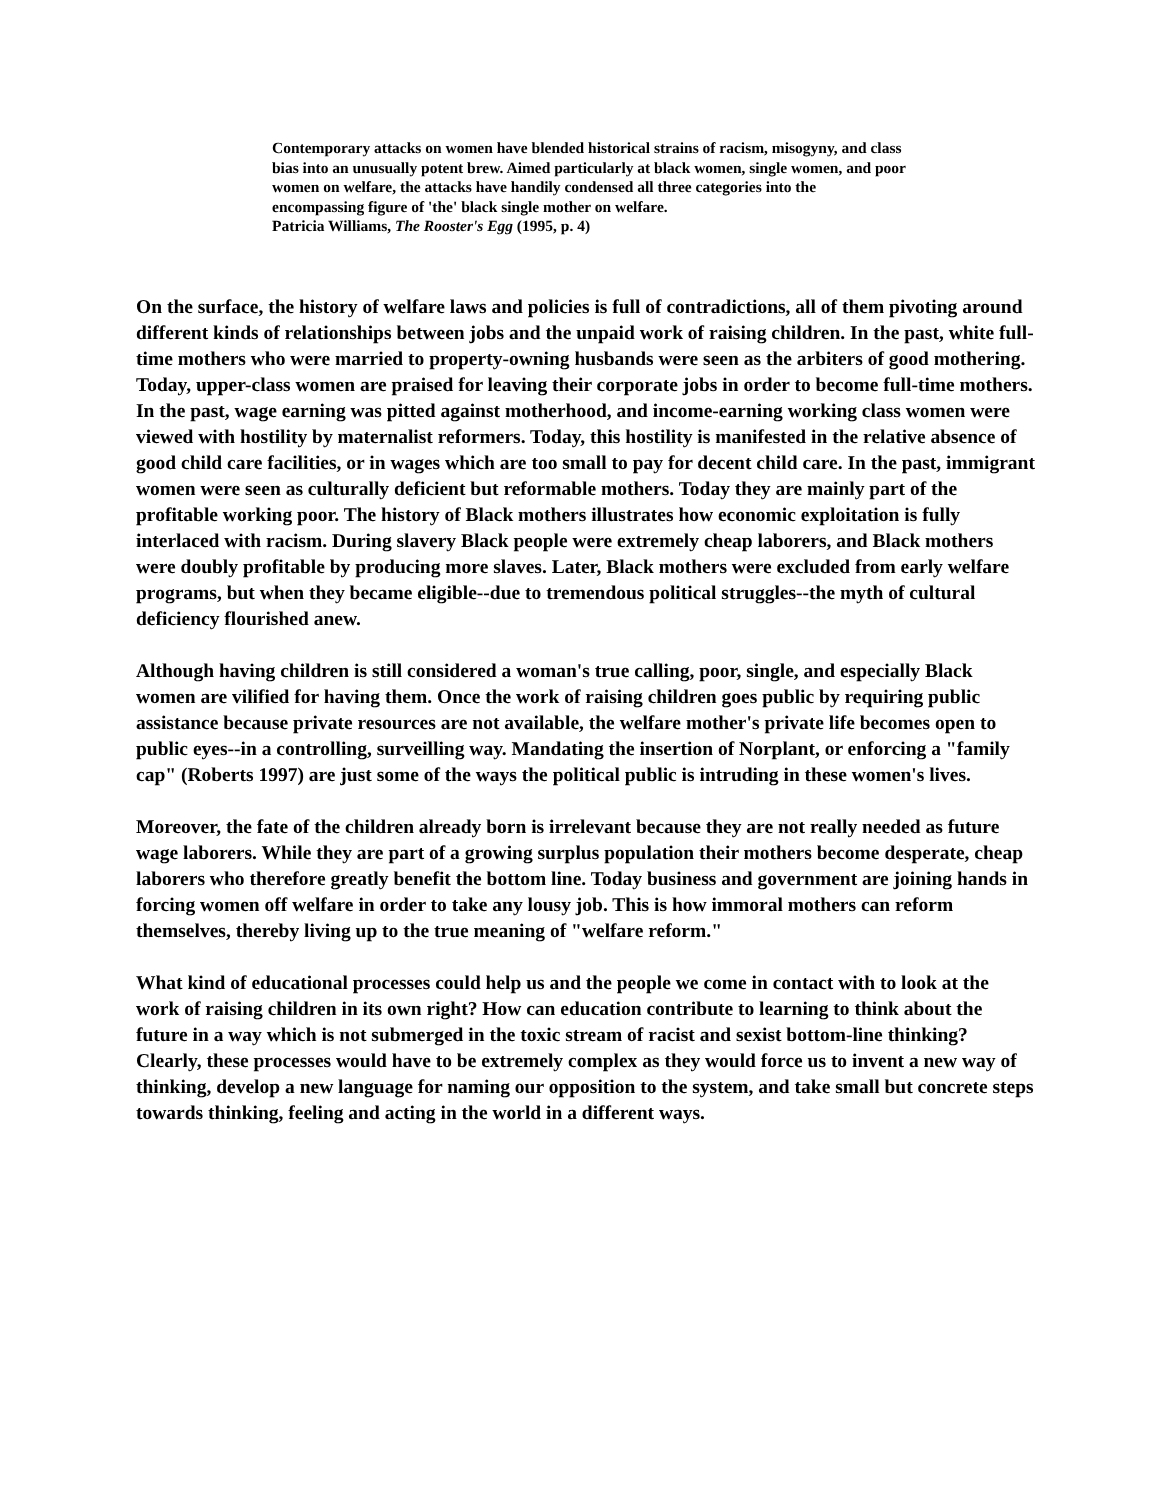Contemporary attacks on women have blended historical strains of racism, misogyny, and class bias into an unusually potent brew. Aimed particularly at black women, single women, and poor women on welfare, the attacks have handily condensed all three categories into the encompassing figure of 'the' black single mother on welfare.
Patricia Williams, The Rooster's Egg (1995, p. 4)
On the surface, the history of welfare laws and policies is full of contradictions, all of them pivoting around different kinds of relationships between jobs and the unpaid work of raising children. In the past, white full-time mothers who were married to property-owning husbands were seen as the arbiters of good mothering. Today, upper-class women are praised for leaving their corporate jobs in order to become full-time mothers. In the past, wage earning was pitted against motherhood, and income-earning working class women were viewed with hostility by maternalist reformers. Today, this hostility is manifested in the relative absence of good child care facilities, or in wages which are too small to pay for decent child care. In the past, immigrant women were seen as culturally deficient but reformable mothers. Today they are mainly part of the profitable working poor. The history of Black mothers illustrates how economic exploitation is fully interlaced with racism. During slavery Black people were extremely cheap laborers, and Black mothers were doubly profitable by producing more slaves. Later, Black mothers were excluded from early welfare programs, but when they became eligible--due to tremendous political struggles--the myth of cultural deficiency flourished anew.
Although having children is still considered a woman's true calling, poor, single, and especially Black women are vilified for having them. Once the work of raising children goes public by requiring public assistance because private resources are not available, the welfare mother's private life becomes open to public eyes--in a controlling, surveilling way. Mandating the insertion of Norplant, or enforcing a "family cap" (Roberts 1997) are just some of the ways the political public is intruding in these women's lives.
Moreover, the fate of the children already born is irrelevant because they are not really needed as future wage laborers. While they are part of a growing surplus population their mothers become desperate, cheap laborers who therefore greatly benefit the bottom line. Today business and government are joining hands in forcing women off welfare in order to take any lousy job. This is how immoral mothers can reform themselves, thereby living up to the true meaning of "welfare reform."
What kind of educational processes could help us and the people we come in contact with to look at the work of raising children in its own right? How can education contribute to learning to think about the future in a way which is not submerged in the toxic stream of racist and sexist bottom-line thinking? Clearly, these processes would have to be extremely complex as they would force us to invent a new way of thinking, develop a new language for naming our opposition to the system, and take small but concrete steps towards thinking, feeling and acting in the world in a different ways.